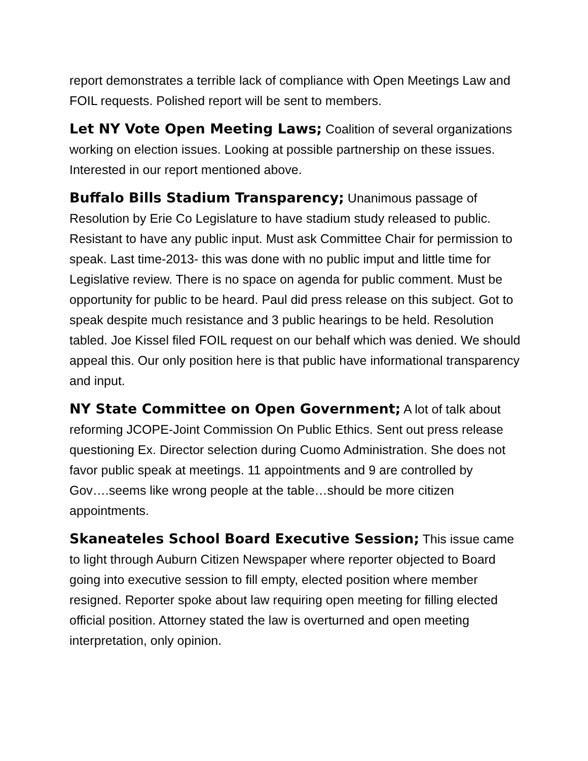report demonstrates a terrible lack of compliance with Open Meetings Law and FOIL requests. Polished report will be sent to members.
Let NY Vote Open Meeting Laws; Coalition of several organizations working on election issues. Looking at possible partnership on these issues. Interested in our report mentioned above.
Buffalo Bills Stadium Transparency; Unanimous passage of Resolution by Erie Co Legislature to have stadium study released to public. Resistant to have any public input. Must ask Committee Chair for permission to speak. Last time-2013- this was done with no public imput and little time for Legislative review. There is no space on agenda for public comment. Must be opportunity for public to be heard. Paul did press release on this subject. Got to speak despite much resistance and 3 public hearings to be held. Resolution tabled. Joe Kissel filed FOIL request on our behalf which was denied. We should appeal this. Our only position here is that public have informational transparency and input.
NY State Committee on Open Government; A lot of talk about reforming JCOPE-Joint Commission On Public Ethics. Sent out press release questioning Ex. Director selection during Cuomo Administration. She does not favor public speak at meetings. 11 appointments and 9 are controlled by Gov….seems like wrong people at the table…should be more citizen appointments.
Skaneateles School Board Executive Session; This issue came to light through Auburn Citizen Newspaper where reporter objected to Board going into executive session to fill empty, elected position where member resigned. Reporter spoke about law requiring open meeting for filling elected official position. Attorney stated the law is overturned and open meeting interpretation, only opinion.